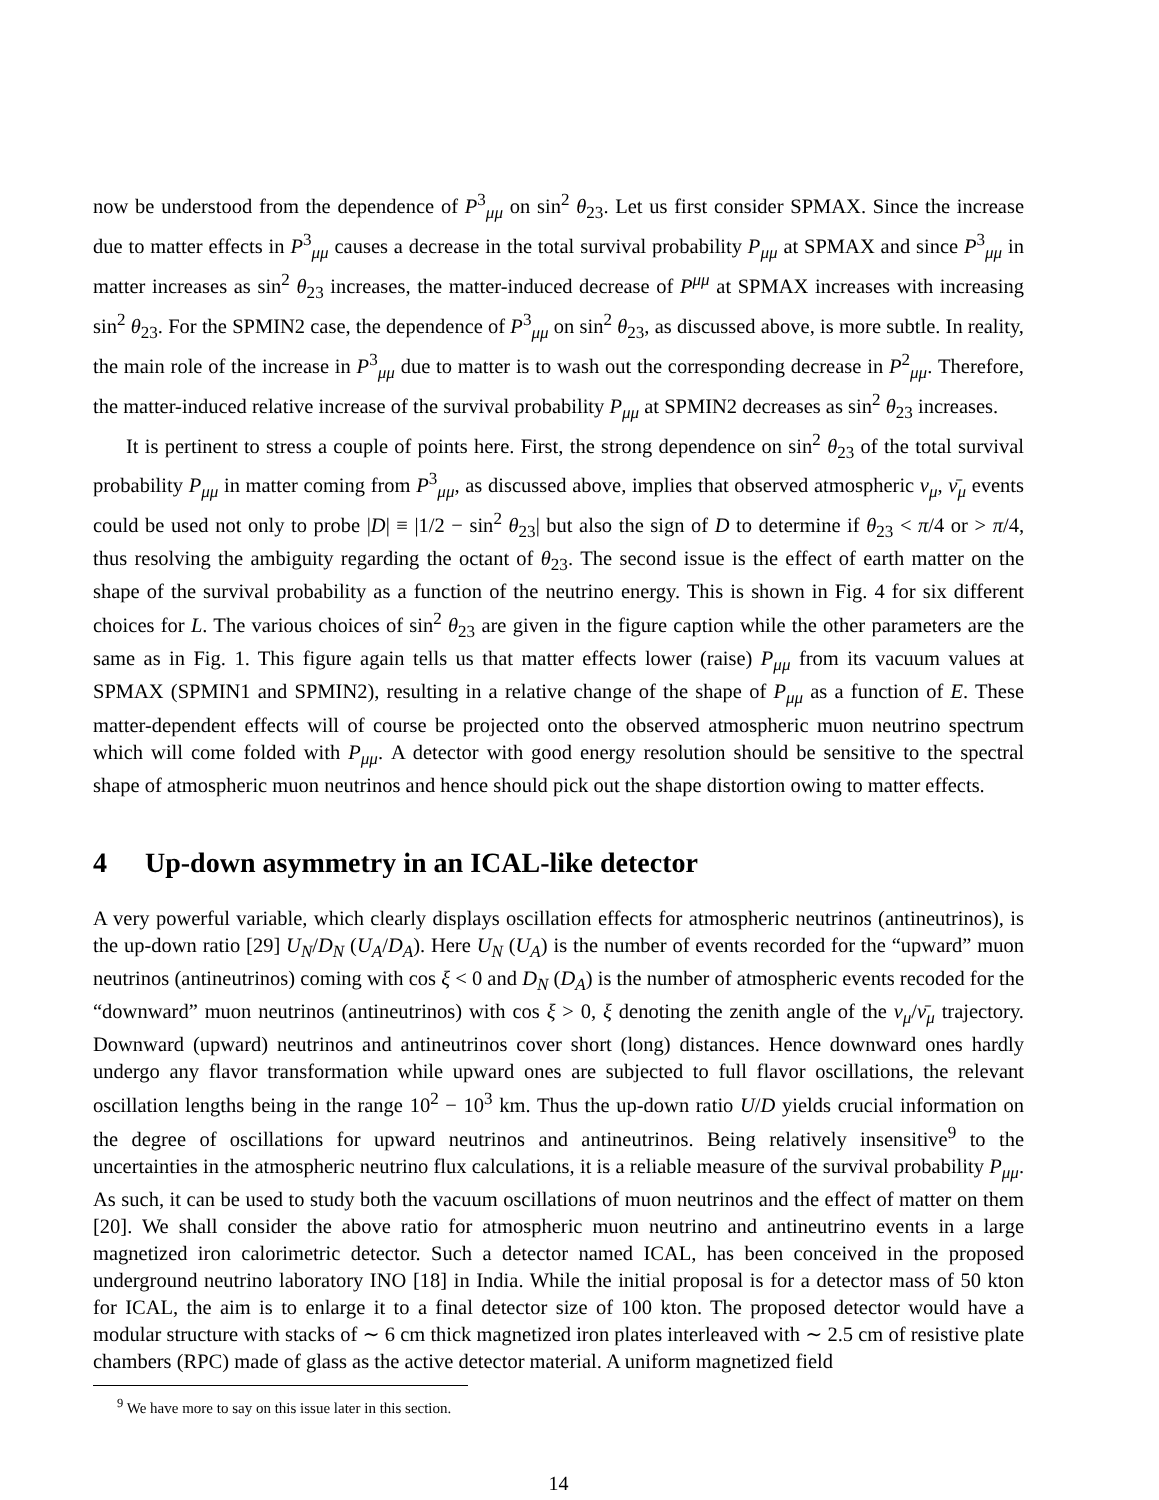now be understood from the dependence of P<sup>3</sup><sub>μμ</sub> on sin<sup>2</sup> θ<sub>23</sub>. Let us first consider SPMAX. Since the increase due to matter effects in P<sup>3</sup><sub>μμ</sub> causes a decrease in the total survival probability P<sub>μμ</sub> at SPMAX and since P<sup>3</sup><sub>μμ</sub> in matter increases as sin<sup>2</sup> θ<sub>23</sub> increases, the matter-induced decrease of P<sup>μμ</sup> at SPMAX increases with increasing sin<sup>2</sup> θ<sub>23</sub>. For the SPMIN2 case, the dependence of P<sup>3</sup><sub>μμ</sub> on sin<sup>2</sup> θ<sub>23</sub>, as discussed above, is more subtle. In reality, the main role of the increase in P<sup>3</sup><sub>μμ</sub> due to matter is to wash out the corresponding decrease in P<sup>2</sup><sub>μμ</sub>. Therefore, the matter-induced relative increase of the survival probability P<sub>μμ</sub> at SPMIN2 decreases as sin<sup>2</sup> θ<sub>23</sub> increases.
It is pertinent to stress a couple of points here. First, the strong dependence on sin<sup>2</sup> θ<sub>23</sub> of the total survival probability P<sub>μμ</sub> in matter coming from P<sup>3</sup><sub>μμ</sub>, as discussed above, implies that observed atmospheric ν<sub>μ</sub>, ν̄<sub>μ</sub> events could be used not only to probe |D| ≡ |1/2 − sin<sup>2</sup> θ<sub>23</sub>| but also the sign of D to determine if θ<sub>23</sub> < π/4 or > π/4, thus resolving the ambiguity regarding the octant of θ<sub>23</sub>. The second issue is the effect of earth matter on the shape of the survival probability as a function of the neutrino energy. This is shown in Fig. 4 for six different choices for L. The various choices of sin<sup>2</sup> θ<sub>23</sub> are given in the figure caption while the other parameters are the same as in Fig. 1. This figure again tells us that matter effects lower (raise) P<sub>μμ</sub> from its vacuum values at SPMAX (SPMIN1 and SPMIN2), resulting in a relative change of the shape of P<sub>μμ</sub> as a function of E. These matter-dependent effects will of course be projected onto the observed atmospheric muon neutrino spectrum which will come folded with P<sub>μμ</sub>. A detector with good energy resolution should be sensitive to the spectral shape of atmospheric muon neutrinos and hence should pick out the shape distortion owing to matter effects.
4 Up-down asymmetry in an ICAL-like detector
A very powerful variable, which clearly displays oscillation effects for atmospheric neutrinos (antineutrinos), is the up-down ratio [29] U<sub>N</sub>/D<sub>N</sub> (U<sub>A</sub>/D<sub>A</sub>). Here U<sub>N</sub> (U<sub>A</sub>) is the number of events recorded for the “upward” muon neutrinos (antineutrinos) coming with cos ξ < 0 and D<sub>N</sub> (D<sub>A</sub>) is the number of atmospheric events recoded for the “downward” muon neutrinos (antineutrinos) with cos ξ > 0, ξ denoting the zenith angle of the ν<sub>μ</sub>/ν̄<sub>μ</sub> trajectory. Downward (upward) neutrinos and antineutrinos cover short (long) distances. Hence downward ones hardly undergo any flavor transformation while upward ones are subjected to full flavor oscillations, the relevant oscillation lengths being in the range 10<sup>2</sup> − 10<sup>3</sup> km. Thus the up-down ratio U/D yields crucial information on the degree of oscillations for upward neutrinos and antineutrinos. Being relatively insensitive<sup>9</sup> to the uncertainties in the atmospheric neutrino flux calculations, it is a reliable measure of the survival probability P<sub>μμ</sub>. As such, it can be used to study both the vacuum oscillations of muon neutrinos and the effect of matter on them [20]. We shall consider the above ratio for atmospheric muon neutrino and antineutrino events in a large magnetized iron calorimetric detector. Such a detector named ICAL, has been conceived in the proposed underground neutrino laboratory INO [18] in India. While the initial proposal is for a detector mass of 50 kton for ICAL, the aim is to enlarge it to a final detector size of 100 kton. The proposed detector would have a modular structure with stacks of ∼ 6 cm thick magnetized iron plates interleaved with ∼ 2.5 cm of resistive plate chambers (RPC) made of glass as the active detector material. A uniform magnetized field
<sup>9</sup> We have more to say on this issue later in this section.
14